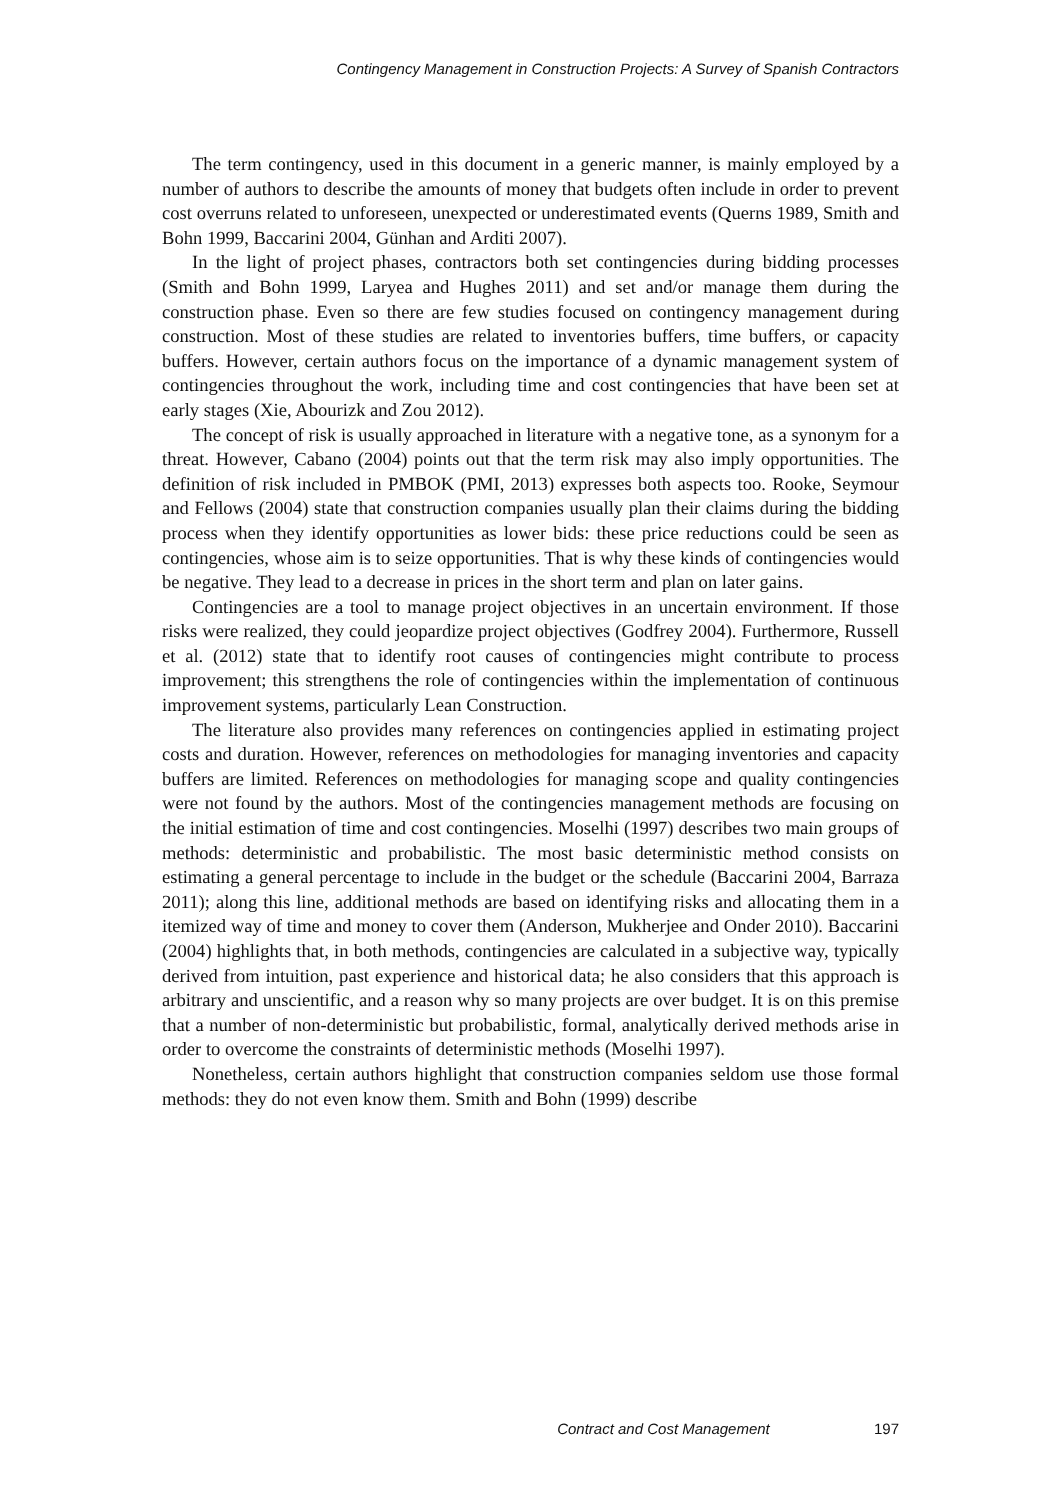Contingency Management in Construction Projects: A Survey of Spanish Contractors
The term contingency, used in this document in a generic manner, is mainly employed by a number of authors to describe the amounts of money that budgets often include in order to prevent cost overruns related to unforeseen, unexpected or underestimated events (Querns 1989, Smith and Bohn 1999, Baccarini 2004, Günhan and Arditi 2007).
In the light of project phases, contractors both set contingencies during bidding processes (Smith and Bohn 1999, Laryea and Hughes 2011) and set and/or manage them during the construction phase. Even so there are few studies focused on contingency management during construction. Most of these studies are related to inventories buffers, time buffers, or capacity buffers. However, certain authors focus on the importance of a dynamic management system of contingencies throughout the work, including time and cost contingencies that have been set at early stages (Xie, Abourizk and Zou 2012).
The concept of risk is usually approached in literature with a negative tone, as a synonym for a threat. However, Cabano (2004) points out that the term risk may also imply opportunities. The definition of risk included in PMBOK (PMI, 2013) expresses both aspects too. Rooke, Seymour and Fellows (2004) state that construction companies usually plan their claims during the bidding process when they identify opportunities as lower bids: these price reductions could be seen as contingencies, whose aim is to seize opportunities. That is why these kinds of contingencies would be negative. They lead to a decrease in prices in the short term and plan on later gains.
Contingencies are a tool to manage project objectives in an uncertain environment. If those risks were realized, they could jeopardize project objectives (Godfrey 2004). Furthermore, Russell et al. (2012) state that to identify root causes of contingencies might contribute to process improvement; this strengthens the role of contingencies within the implementation of continuous improvement systems, particularly Lean Construction.
The literature also provides many references on contingencies applied in estimating project costs and duration. However, references on methodologies for managing inventories and capacity buffers are limited. References on methodologies for managing scope and quality contingencies were not found by the authors. Most of the contingencies management methods are focusing on the initial estimation of time and cost contingencies. Moselhi (1997) describes two main groups of methods: deterministic and probabilistic. The most basic deterministic method consists on estimating a general percentage to include in the budget or the schedule (Baccarini 2004, Barraza 2011); along this line, additional methods are based on identifying risks and allocating them in a itemized way of time and money to cover them (Anderson, Mukherjee and Onder 2010). Baccarini (2004) highlights that, in both methods, contingencies are calculated in a subjective way, typically derived from intuition, past experience and historical data; he also considers that this approach is arbitrary and unscientific, and a reason why so many projects are over budget. It is on this premise that a number of non-deterministic but probabilistic, formal, analytically derived methods arise in order to overcome the constraints of deterministic methods (Moselhi 1997).
Nonetheless, certain authors highlight that construction companies seldom use those formal methods: they do not even know them. Smith and Bohn (1999) describe
Contract and Cost Management 197